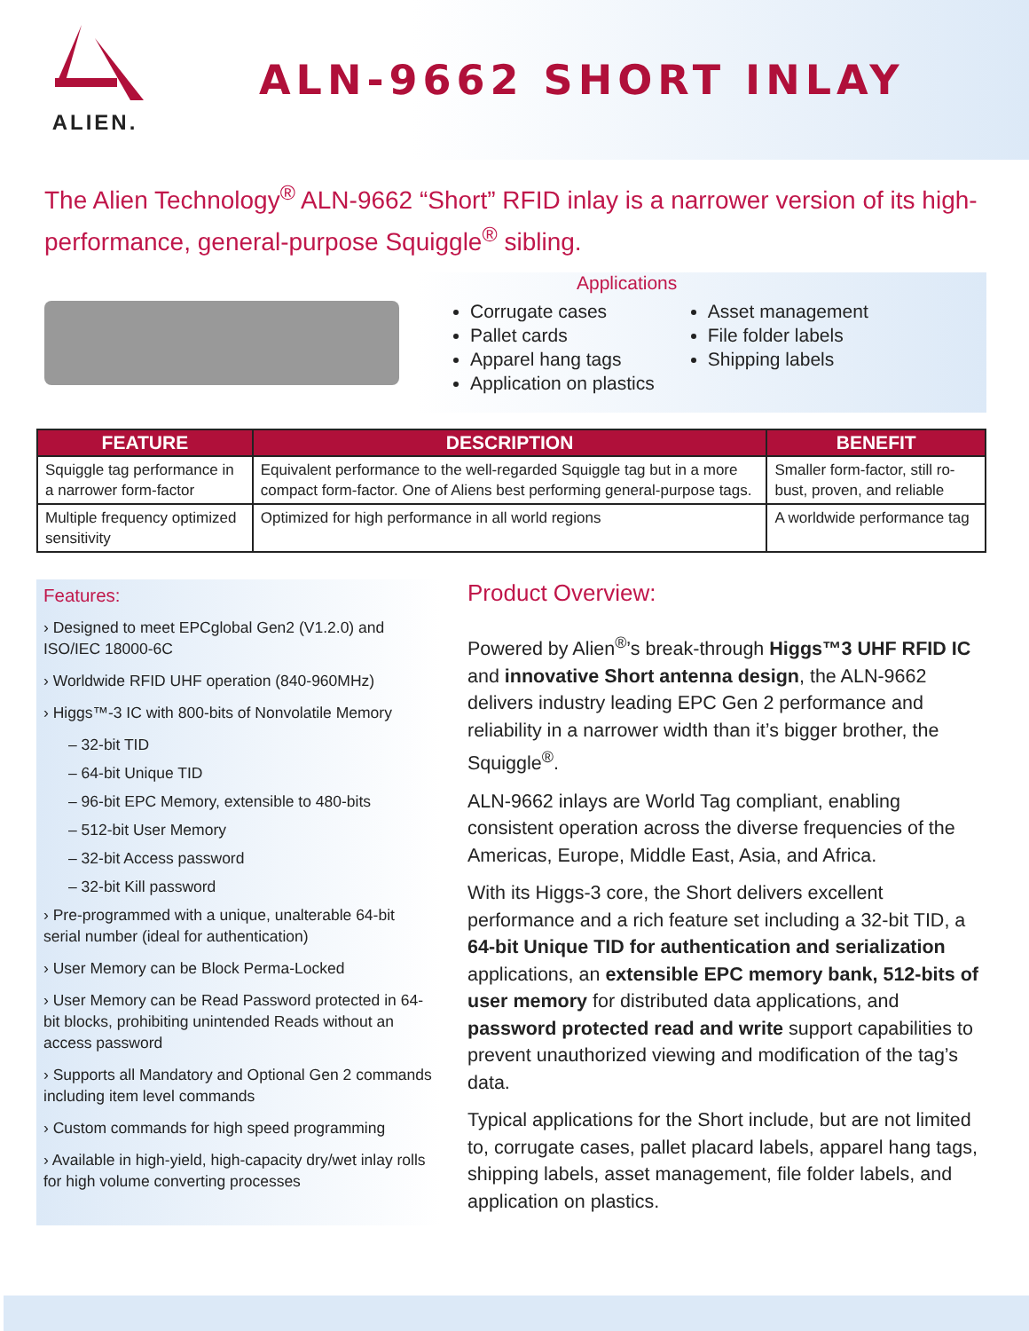ALIEN.
ALN-9662 SHORT INLAY
The Alien Technology<sup>®</sup> ALN-9662 “Short” RFID inlay is a narrower version of its high-performance, general-purpose Squiggle<sup>®</sup> sibling.
Applications
Corrugate cases
Pallet cards
Apparel hang tags
Application on plastics
Asset management
File folder labels
Shipping labels
| FEATURE | DESCRIPTION | BENEFIT |
| --- | --- | --- |
| Squiggle tag performance in a narrower form-factor | Equivalent performance to the well-regarded Squiggle tag but in a more compact form-factor. One of Aliens best performing general-purpose tags. | Smaller form-factor, still ro-bust, proven, and reliable |
| Multiple frequency optimized sensitivity | Optimized for high performance in all world regions | A worldwide performance tag |
Features:
› Designed to meet EPCglobal Gen2 (V1.2.0) and ISO/IEC 18000-6C
› Worldwide RFID UHF operation (840-960MHz)
› Higgs™-3 IC with 800-bits of Nonvolatile Memory
– 32-bit TID
– 64-bit Unique TID
– 96-bit EPC Memory, extensible to 480-bits
– 512-bit User Memory
– 32-bit Access password
– 32-bit Kill password
› Pre-programmed with a unique, unalterable 64-bit serial number (ideal for authentication)
› User Memory can be Block Perma-Locked
› User Memory can be Read Password protected in 64-bit blocks, prohibiting unintended Reads without an access password
› Supports all Mandatory and Optional Gen 2 commands including item level commands
› Custom commands for high speed programming
› Available in high-yield, high-capacity dry/wet inlay rolls for high volume converting processes
Product Overview:
Powered by Alien<sup>®</sup>’s break-through Higgs™3 UHF RFID IC and innovative Short antenna design, the ALN-9662 delivers industry leading EPC Gen 2 performance and reliability in a narrower width than it’s bigger brother, the Squiggle<sup>®</sup>.
ALN-9662 inlays are World Tag compliant, enabling consistent operation across the diverse frequencies of the Americas, Europe, Middle East, Asia, and Africa.
With its Higgs-3 core, the Short delivers excellent performance and a rich feature set including a 32-bit TID, a 64-bit Unique TID for authentication and serialization applications, an extensible EPC memory bank, 512-bits of user memory for distributed data applications, and password protected read and write support capabilities to prevent unauthorized viewing and modification of the tag’s data.
Typical applications for the Short include, but are not limited to, corrugate cases, pallet placard labels, apparel hang tags, shipping labels, asset management, file folder labels, and application on plastics.